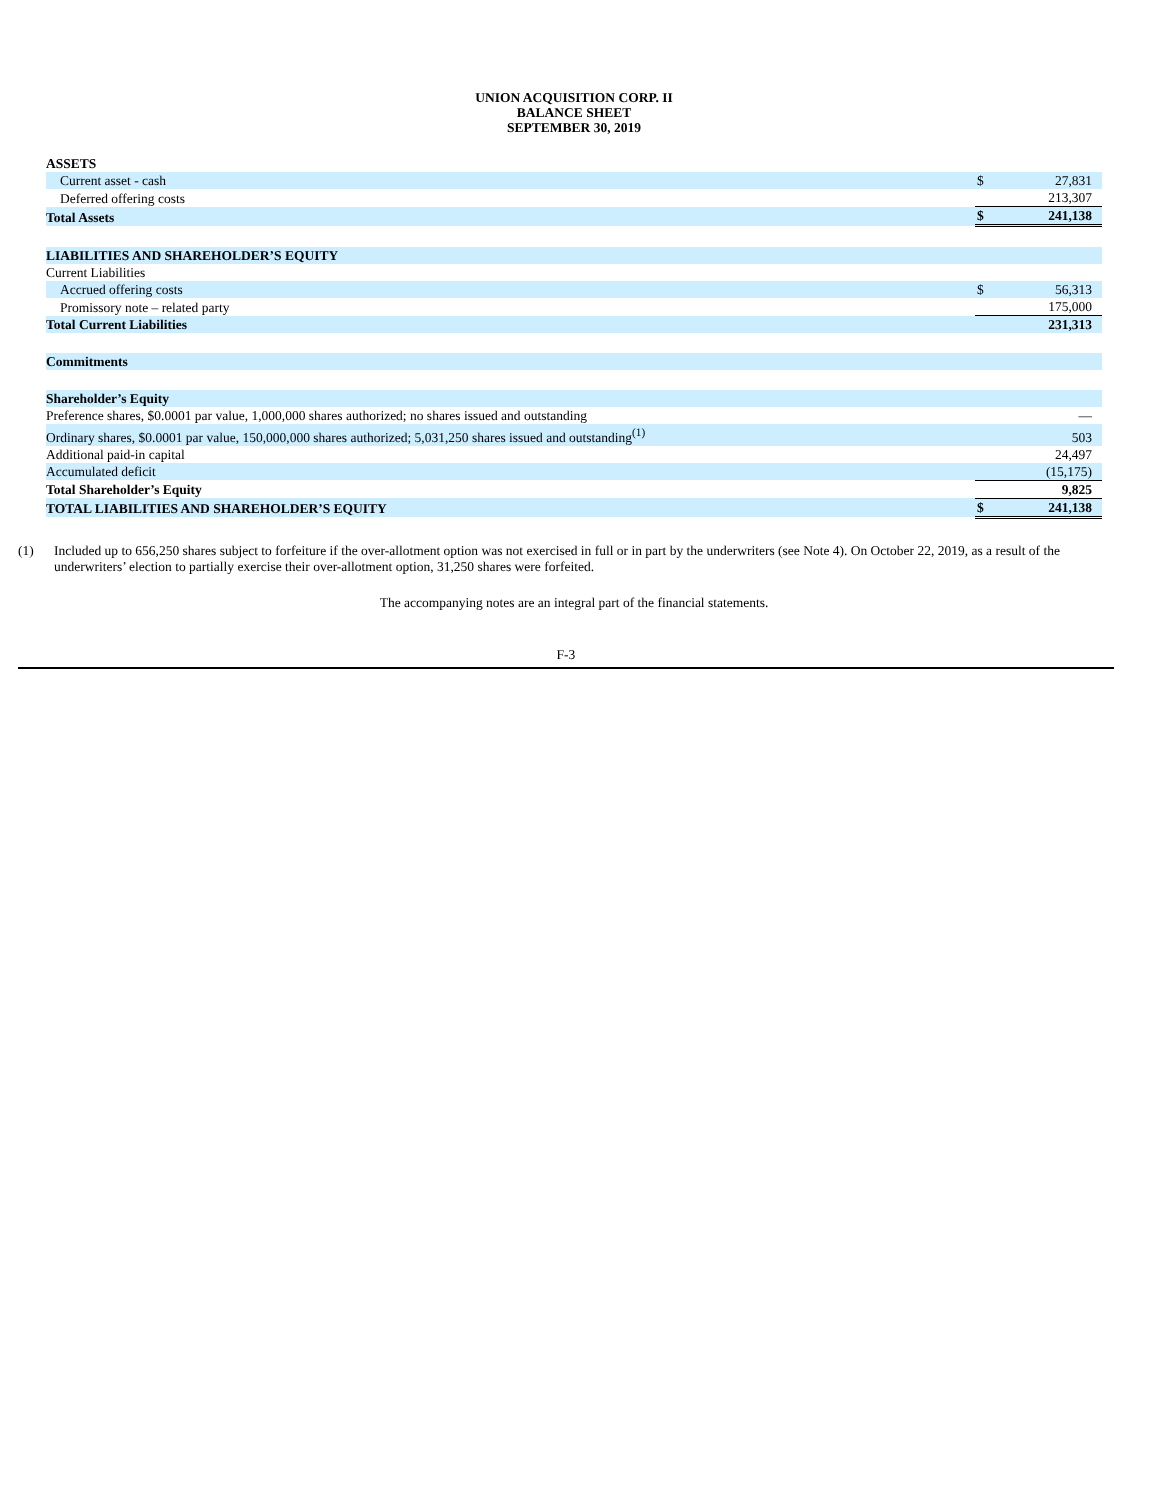UNION ACQUISITION CORP. II
BALANCE SHEET
SEPTEMBER 30, 2019
| ASSETS | | |
| Current asset - cash | $ | 27,831 |
| Deferred offering costs | | 213,307 |
| Total Assets | $ | 241,138 |
| LIABILITIES AND SHAREHOLDER’S EQUITY | | |
| Current Liabilities | | |
| Accrued offering costs | $ | 56,313 |
| Promissory note – related party | | 175,000 |
| Total Current Liabilities | | 231,313 |
| Commitments | | |
| Shareholder’s Equity | | |
| Preference shares, $0.0001 par value, 1,000,000 shares authorized; no shares issued and outstanding | | — |
| Ordinary shares, $0.0001 par value, 150,000,000 shares authorized; 5,031,250 shares issued and outstanding<sup>(1)</sup> | | 503 |
| Additional paid-in capital | | 24,497 |
| Accumulated deficit | | (15,175) |
| Total Shareholder’s Equity | | 9,825 |
| TOTAL LIABILITIES AND SHAREHOLDER’S EQUITY | $ | 241,138 |
(1) Included up to 656,250 shares subject to forfeiture if the over-allotment option was not exercised in full or in part by the underwriters (see Note 4). On October 22, 2019, as a result of the underwriters’ election to partially exercise their over-allotment option, 31,250 shares were forfeited.
The accompanying notes are an integral part of the financial statements.
F-3